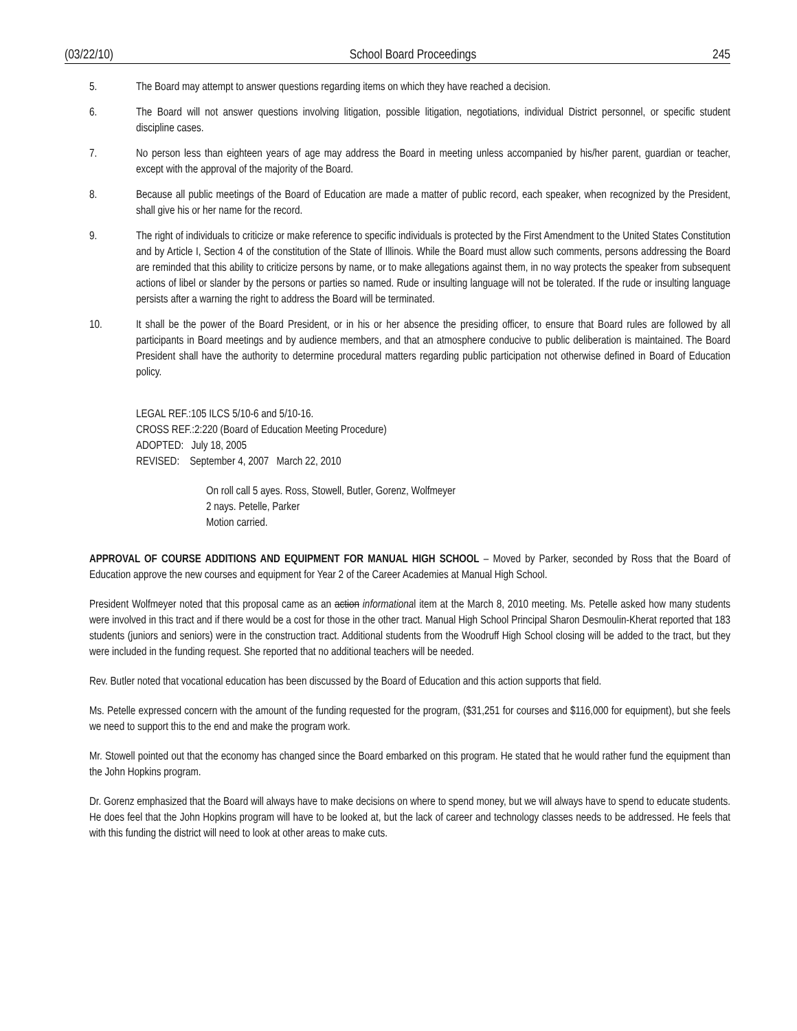(03/22/10) School Board Proceedings 245
5. The Board may attempt to answer questions regarding items on which they have reached a decision.
6. The Board will not answer questions involving litigation, possible litigation, negotiations, individual District personnel, or specific student discipline cases.
7. No person less than eighteen years of age may address the Board in meeting unless accompanied by his/her parent, guardian or teacher, except with the approval of the majority of the Board.
8. Because all public meetings of the Board of Education are made a matter of public record, each speaker, when recognized by the President, shall give his or her name for the record.
9. The right of individuals to criticize or make reference to specific individuals is protected by the First Amendment to the United States Constitution and by Article I, Section 4 of the constitution of the State of Illinois. While the Board must allow such comments, persons addressing the Board are reminded that this ability to criticize persons by name, or to make allegations against them, in no way protects the speaker from subsequent actions of libel or slander by the persons or parties so named. Rude or insulting language will not be tolerated. If the rude or insulting language persists after a warning the right to address the Board will be terminated.
10. It shall be the power of the Board President, or in his or her absence the presiding officer, to ensure that Board rules are followed by all participants in Board meetings and by audience members, and that an atmosphere conducive to public deliberation is maintained. The Board President shall have the authority to determine procedural matters regarding public participation not otherwise defined in Board of Education policy.
LEGAL REF.:105 ILCS 5/10-6 and 5/10-16.
CROSS REF.:2:220 (Board of Education Meeting Procedure)
ADOPTED: July 18, 2005
REVISED: September 4, 2007 March 22, 2010
On roll call 5 ayes. Ross, Stowell, Butler, Gorenz, Wolfmeyer
2 nays. Petelle, Parker
Motion carried.
APPROVAL OF COURSE ADDITIONS AND EQUIPMENT FOR MANUAL HIGH SCHOOL – Moved by Parker, seconded by Ross that the Board of Education approve the new courses and equipment for Year 2 of the Career Academies at Manual High School.
President Wolfmeyer noted that this proposal came as an action informational item at the March 8, 2010 meeting. Ms. Petelle asked how many students were involved in this tract and if there would be a cost for those in the other tract. Manual High School Principal Sharon Desmoulin-Kherat reported that 183 students (juniors and seniors) were in the construction tract. Additional students from the Woodruff High School closing will be added to the tract, but they were included in the funding request. She reported that no additional teachers will be needed.
Rev. Butler noted that vocational education has been discussed by the Board of Education and this action supports that field.
Ms. Petelle expressed concern with the amount of the funding requested for the program, ($31,251 for courses and $116,000 for equipment), but she feels we need to support this to the end and make the program work.
Mr. Stowell pointed out that the economy has changed since the Board embarked on this program. He stated that he would rather fund the equipment than the John Hopkins program.
Dr. Gorenz emphasized that the Board will always have to make decisions on where to spend money, but we will always have to spend to educate students. He does feel that the John Hopkins program will have to be looked at, but the lack of career and technology classes needs to be addressed. He feels that with this funding the district will need to look at other areas to make cuts.